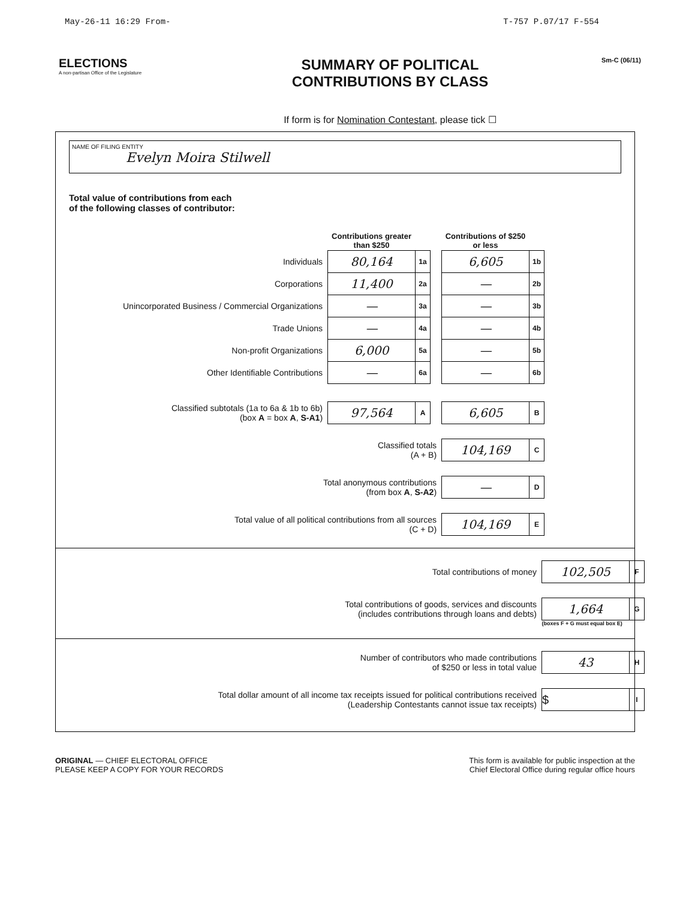May-26-11 16:29 From- T-757 P.07/17 F-554
ELECTIONS
A non-partisan Office of the Legislature
SUMMARY OF POLITICAL
CONTRIBUTIONS BY CLASS
If form is for Nomination Contestant, please tick ☐
Sm-C (06/11)
NAME OF FILING ENTITY
Evelyn Moira Stilwell
Total value of contributions from each
of the following classes of contributor:
| | Contributions greater than $250 | | | Contributions of $250 or less | |
| Individuals | 80,164 | 1a | | 6,605 | 1b |
| Corporations | 11,400 | 2a | | — | 2b |
| Unincorporated Business / Commercial Organizations | — | 3a | | — | 3b |
| Trade Unions | — | 4a | | — | 4b |
| Non-profit Organizations | 6,000 | 5a | | — | 5b |
| Other Identifiable Contributions | — | 6a | | — | 6b |
| Classified subtotals (1a to 6a & 1b to 6b) (box A = box A , S-A1 ) | 97,564 | A | | 6,605 | B |
| Classified totals (A + B) | | | | 104,169 | C |
| Total anonymous contributions (from box A , S-A2 ) | | | | — | D |
| Total value of all political contributions from all sources (C + D) | | | | 104,169 | E |
| Total contributions of money | 102,505 | F |
| Total contributions of goods, services and discounts (includes contributions through loans and debts) | 1,664 | G |
| | (boxes F + G must equal box E) | |
| Number of contributors who made contributions of $250 or less in total value | 43 | H |
| Total dollar amount of all income tax receipts issued for political contributions received (Leadership Contestants cannot issue tax receipts) | $ | I |
ORIGINAL — CHIEF ELECTORAL OFFICE
PLEASE KEEP A COPY FOR YOUR RECORDS
This form is available for public inspection at the
Chief Electoral Office during regular office hours